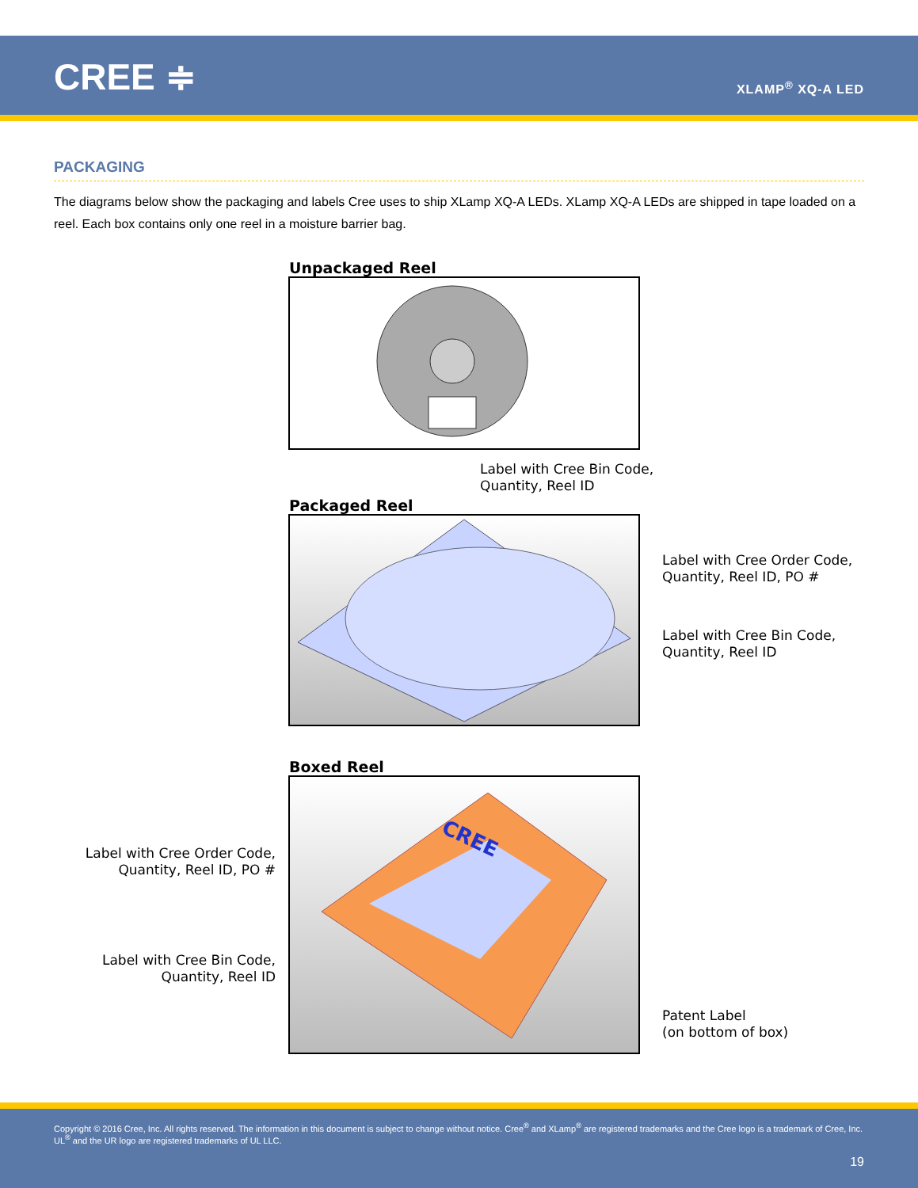CREE ≑ XLAMP<sup>®</sup> XQ-A LED
PACKAGING
The diagrams below show the packaging and labels Cree uses to ship XLamp XQ-A LEDs. XLamp XQ-A LEDs are shipped in tape loaded on a reel. Each box contains only one reel in a moisture barrier bag.
Unpackaged Reel
Label with Cree Bin Code,
Quantity, Reel ID
Packaged Reel
Label with Cree Order Code,
Quantity, Reel ID, PO #
Label with Cree Bin Code,
Quantity, Reel ID
Boxed Reel
CREE
Label with Cree Order Code,
Quantity, Reel ID, PO #
Label with Cree Bin Code,
Quantity, Reel ID
Patent Label
(on bottom of box)
Copyright © 2016 Cree, Inc. All rights reserved. The information in this document is subject to change without notice. Cree<sup>®</sup> and XLamp<sup>®</sup> are registered trademarks and the Cree logo is a trademark of Cree, Inc. UL<sup>®</sup> and the UR logo are registered trademarks of UL LLC.
19